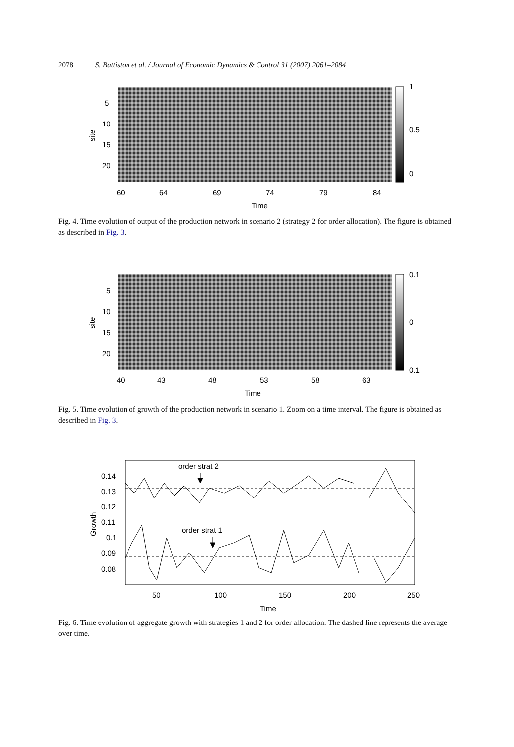2078 S. Battiston et al. / Journal of Economic Dynamics & Control 31 (2007) 2061–2084
5
10
15
20
site
1
0.5
0
60
64
69
74
79
84
Time
Fig. 4. Time evolution of output of the production network in scenario 2 (strategy 2 for order allocation). The figure is obtained as described in Fig. 3.
5
10
15
20
site
0.1
0
0.1
40
43
48
53
58
63
Time
Fig. 5. Time evolution of growth of the production network in scenario 1. Zoom on a time interval. The figure is obtained as described in Fig. 3.
order strat 2
order strat 1
0.14
0.13
0.12
0.11
0.1
0.09
0.08
Growth
50
100
150
200
250
Time
Fig. 6. Time evolution of aggregate growth with strategies 1 and 2 for order allocation. The dashed line represents the average over time.